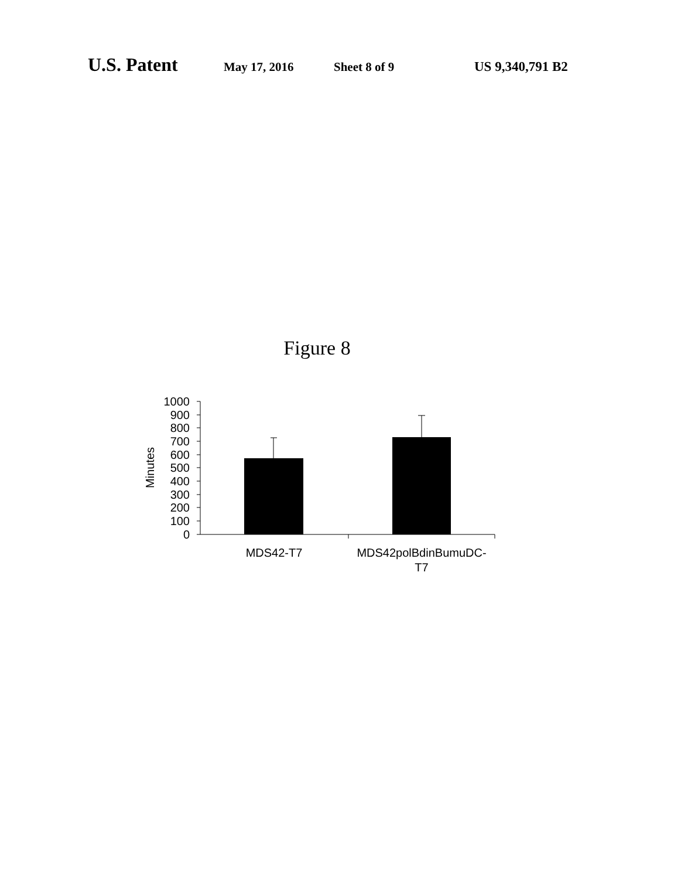U.S. Patent May 17, 2016 Sheet 8 of 9 US 9,340,791 B2
Figure 8
1000
900
800
700
600
500
400
300
200
100
0
Minutes
MDS42-T7
MDS42polBdinBumuDC-
T7